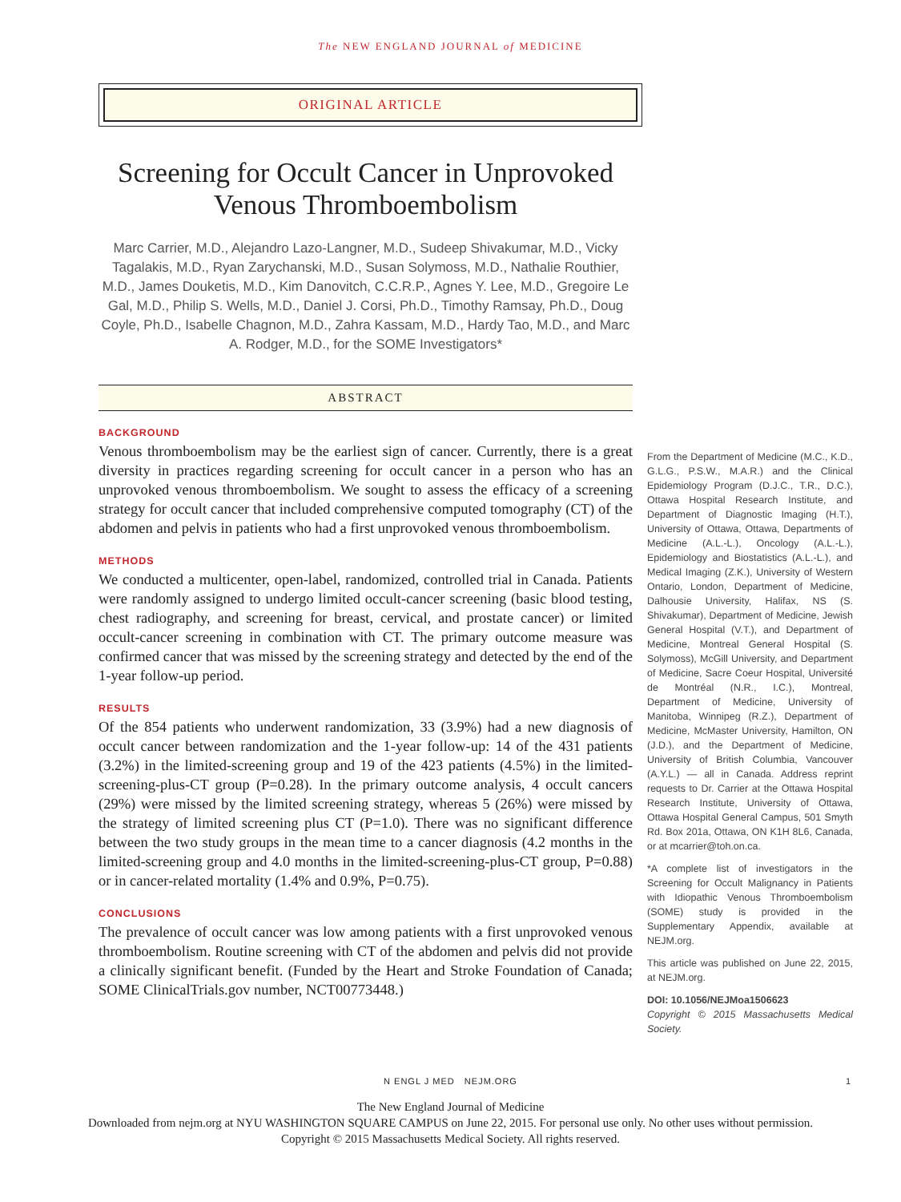The NEW ENGLAND JOURNAL of MEDICINE
ORIGINAL ARTICLE
Screening for Occult Cancer in Unprovoked Venous Thromboembolism
Marc Carrier, M.D., Alejandro Lazo-Langner, M.D., Sudeep Shivakumar, M.D., Vicky Tagalakis, M.D., Ryan Zarychanski, M.D., Susan Solymoss, M.D., Nathalie Routhier, M.D., James Douketis, M.D., Kim Danovitch, C.C.R.P., Agnes Y. Lee, M.D., Gregoire Le Gal, M.D., Philip S. Wells, M.D., Daniel J. Corsi, Ph.D., Timothy Ramsay, Ph.D., Doug Coyle, Ph.D., Isabelle Chagnon, M.D., Zahra Kassam, M.D., Hardy Tao, M.D., and Marc A. Rodger, M.D., for the SOME Investigators*
ABSTRACT
BACKGROUND
Venous thromboembolism may be the earliest sign of cancer. Currently, there is a great diversity in practices regarding screening for occult cancer in a person who has an unprovoked venous thromboembolism. We sought to assess the efficacy of a screening strategy for occult cancer that included comprehensive computed tomography (CT) of the abdomen and pelvis in patients who had a first unprovoked venous thromboembolism.
METHODS
We conducted a multicenter, open-label, randomized, controlled trial in Canada. Patients were randomly assigned to undergo limited occult-cancer screening (basic blood testing, chest radiography, and screening for breast, cervical, and prostate cancer) or limited occult-cancer screening in combination with CT. The primary outcome measure was confirmed cancer that was missed by the screening strategy and detected by the end of the 1-year follow-up period.
RESULTS
Of the 854 patients who underwent randomization, 33 (3.9%) had a new diagnosis of occult cancer between randomization and the 1-year follow-up: 14 of the 431 patients (3.2%) in the limited-screening group and 19 of the 423 patients (4.5%) in the limited-screening-plus-CT group (P=0.28). In the primary outcome analysis, 4 occult cancers (29%) were missed by the limited screening strategy, whereas 5 (26%) were missed by the strategy of limited screening plus CT (P=1.0). There was no significant difference between the two study groups in the mean time to a cancer diagnosis (4.2 months in the limited-screening group and 4.0 months in the limited-screening-plus-CT group, P=0.88) or in cancer-related mortality (1.4% and 0.9%, P=0.75).
CONCLUSIONS
The prevalence of occult cancer was low among patients with a first unprovoked venous thromboembolism. Routine screening with CT of the abdomen and pelvis did not provide a clinically significant benefit. (Funded by the Heart and Stroke Foundation of Canada; SOME ClinicalTrials.gov number, NCT00773448.)
From the Department of Medicine (M.C., K.D., G.L.G., P.S.W., M.A.R.) and the Clinical Epidemiology Program (D.J.C., T.R., D.C.), Ottawa Hospital Research Institute, and Department of Diagnostic Imaging (H.T.), University of Ottawa, Ottawa, Departments of Medicine (A.L.-L.), Oncology (A.L.-L.), Epidemiology and Biostatistics (A.L.-L.), and Medical Imaging (Z.K.), University of Western Ontario, London, Department of Medicine, Dalhousie University, Halifax, NS (S. Shivakumar), Department of Medicine, Jewish General Hospital (V.T.), and Department of Medicine, Montreal General Hospital (S. Solymoss), McGill University, and Department of Medicine, Sacre Coeur Hospital, Université de Montréal (N.R., I.C.), Montreal, Department of Medicine, University of Manitoba, Winnipeg (R.Z.), Department of Medicine, McMaster University, Hamilton, ON (J.D.), and the Department of Medicine, University of British Columbia, Vancouver (A.Y.L.) — all in Canada. Address reprint requests to Dr. Carrier at the Ottawa Hospital Research Institute, University of Ottawa, Ottawa Hospital General Campus, 501 Smyth Rd. Box 201a, Ottawa, ON K1H 8L6, Canada, or at mcarrier@toh.on.ca.
*A complete list of investigators in the Screening for Occult Malignancy in Patients with Idiopathic Venous Thromboembolism (SOME) study is provided in the Supplementary Appendix, available at NEJM.org.
This article was published on June 22, 2015, at NEJM.org.
DOI: 10.1056/NEJMoa1506623
Copyright © 2015 Massachusetts Medical Society.
N ENGL J MED NEJM.ORG 1
The New England Journal of Medicine
Downloaded from nejm.org at NYU WASHINGTON SQUARE CAMPUS on June 22, 2015. For personal use only. No other uses without permission.
Copyright © 2015 Massachusetts Medical Society. All rights reserved.